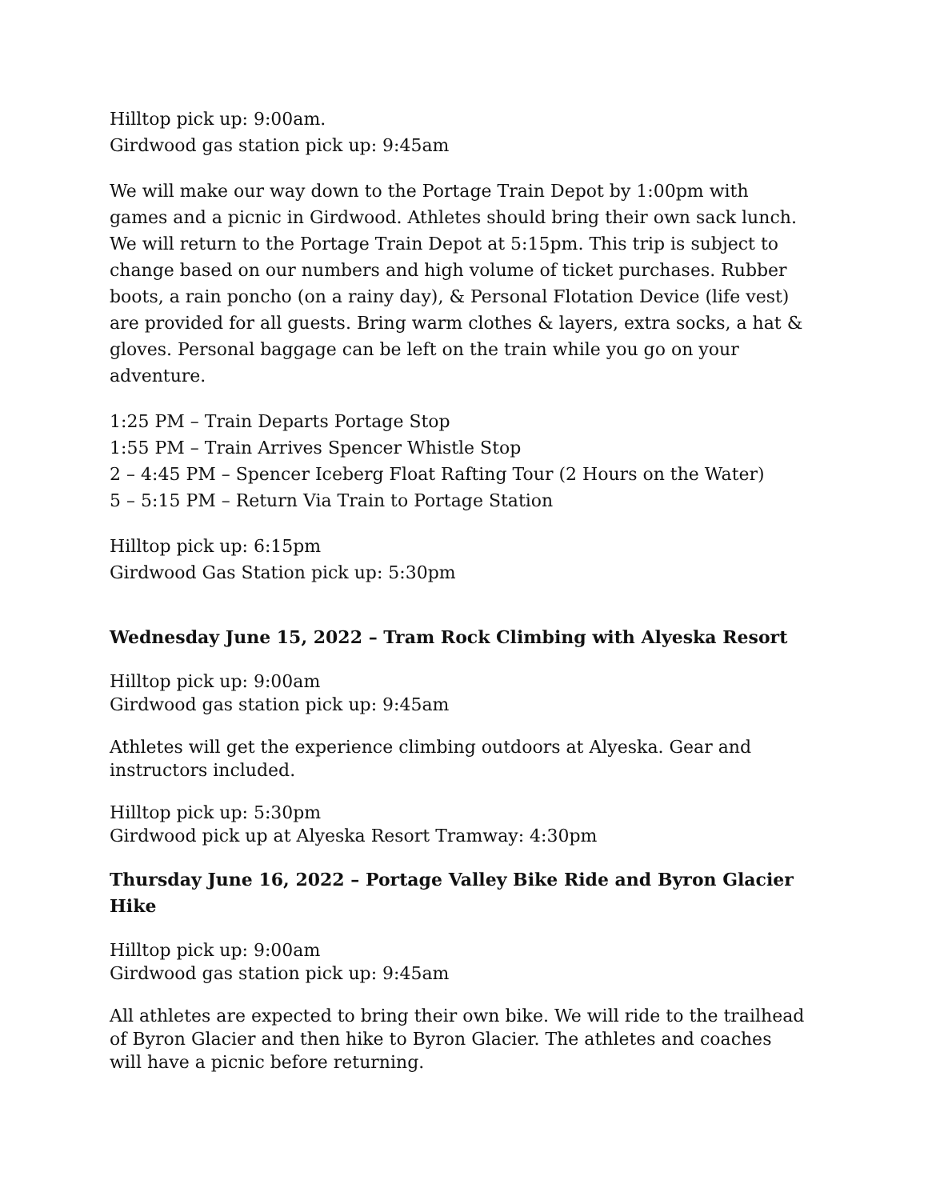Hilltop pick up: 9:00am.
Girdwood gas station pick up: 9:45am
We will make our way down to the Portage Train Depot by 1:00pm with games and a picnic in Girdwood. Athletes should bring their own sack lunch. We will return to the Portage Train Depot at 5:15pm. This trip is subject to change based on our numbers and high volume of ticket purchases. Rubber boots, a rain poncho (on a rainy day), & Personal Flotation Device (life vest) are provided for all guests. Bring warm clothes & layers, extra socks, a hat & gloves. Personal baggage can be left on the train while you go on your adventure.
1:25 PM – Train Departs Portage Stop
1:55 PM – Train Arrives Spencer Whistle Stop
2 – 4:45 PM – Spencer Iceberg Float Rafting Tour (2 Hours on the Water)
5 – 5:15 PM – Return Via Train to Portage Station
Hilltop pick up: 6:15pm
Girdwood Gas Station pick up: 5:30pm
Wednesday June 15, 2022 – Tram Rock Climbing with Alyeska Resort
Hilltop pick up: 9:00am
Girdwood gas station pick up: 9:45am
Athletes will get the experience climbing outdoors at Alyeska. Gear and instructors included.
Hilltop pick up: 5:30pm
Girdwood pick up at Alyeska Resort Tramway: 4:30pm
Thursday June 16, 2022 – Portage Valley Bike Ride and Byron Glacier Hike
Hilltop pick up: 9:00am
Girdwood gas station pick up: 9:45am
All athletes are expected to bring their own bike. We will ride to the trailhead of Byron Glacier and then hike to Byron Glacier. The athletes and coaches will have a picnic before returning.